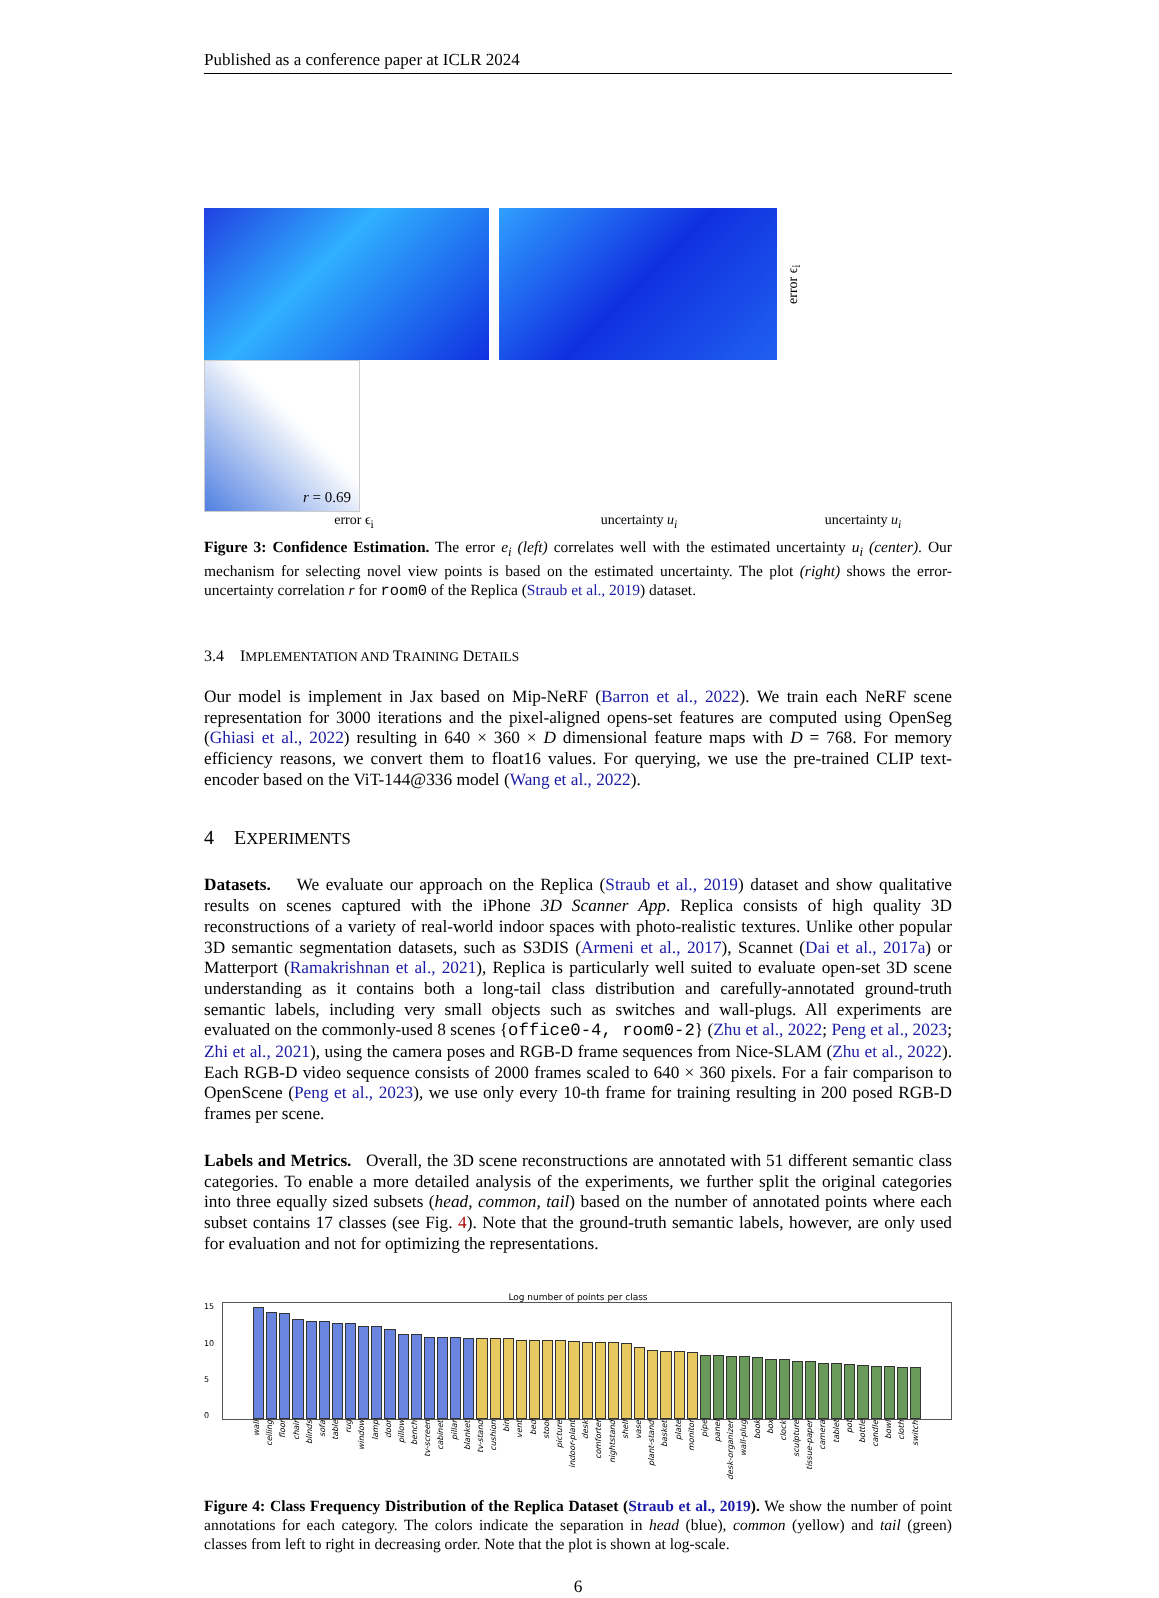Published as a conference paper at ICLR 2024
error ϵ<sub>i</sub>
r = 0.69
error ϵ<sub>i</sub> uncertainty u<sub>i</sub> uncertainty u<sub>i</sub>
Figure 3: Confidence Estimation. The error e<sub>i</sub> (left) correlates well with the estimated uncertainty u<sub>i</sub> (center). Our mechanism for selecting novel view points is based on the estimated uncertainty. The plot (right) shows the error-uncertainty correlation r for room0 of the Replica (Straub et al., 2019) dataset.
3.4 IMPLEMENTATION AND TRAINING DETAILS
Our model is implement in Jax based on Mip-NeRF (Barron et al., 2022). We train each NeRF scene representation for 3000 iterations and the pixel-aligned opens-set features are computed using OpenSeg (Ghiasi et al., 2022) resulting in 640 × 360 × D dimensional feature maps with D = 768. For memory efficiency reasons, we convert them to float16 values. For querying, we use the pre-trained CLIP text-encoder based on the ViT-144@336 model (Wang et al., 2022).
4 EXPERIMENTS
Datasets. We evaluate our approach on the Replica (Straub et al., 2019) dataset and show qualitative results on scenes captured with the iPhone 3D Scanner App. Replica consists of high quality 3D reconstructions of a variety of real-world indoor spaces with photo-realistic textures. Unlike other popular 3D semantic segmentation datasets, such as S3DIS (Armeni et al., 2017), Scannet (Dai et al., 2017a) or Matterport (Ramakrishnan et al., 2021), Replica is particularly well suited to evaluate open-set 3D scene understanding as it contains both a long-tail class distribution and carefully-annotated ground-truth semantic labels, including very small objects such as switches and wall-plugs. All experiments are evaluated on the commonly-used 8 scenes {office0-4, room0-2} (Zhu et al., 2022; Peng et al., 2023; Zhi et al., 2021), using the camera poses and RGB-D frame sequences from Nice-SLAM (Zhu et al., 2022). Each RGB-D video sequence consists of 2000 frames scaled to 640 × 360 pixels. For a fair comparison to OpenScene (Peng et al., 2023), we use only every 10-th frame for training resulting in 200 posed RGB-D frames per scene.
Labels and Metrics. Overall, the 3D scene reconstructions are annotated with 51 different semantic class categories. To enable a more detailed analysis of the experiments, we further split the original categories into three equally sized subsets (head, common, tail) based on the number of annotated points where each subset contains 17 classes (see Fig. 4). Note that the ground-truth semantic labels, however, are only used for evaluation and not for optimizing the representations.
Log number of points per class
15
10
5
0
wall ceiling floor chair blinds sofa table rug window lamp door pillow bench tv-screen cabinet pillar blanket tv-stand cushion bin vent bed stool picture indoor-plant desk comforter nightstand shelf vase plant-stand basket plate monitor pipe panel desk-organizer wall-plug book box clock sculpture tissue-paper camera tablet pot bottle candle bowl cloth switch
Figure 4: Class Frequency Distribution of the Replica Dataset (Straub et al., 2019). We show the number of point annotations for each category. The colors indicate the separation in head (blue), common (yellow) and tail (green) classes from left to right in decreasing order. Note that the plot is shown at log-scale.
6